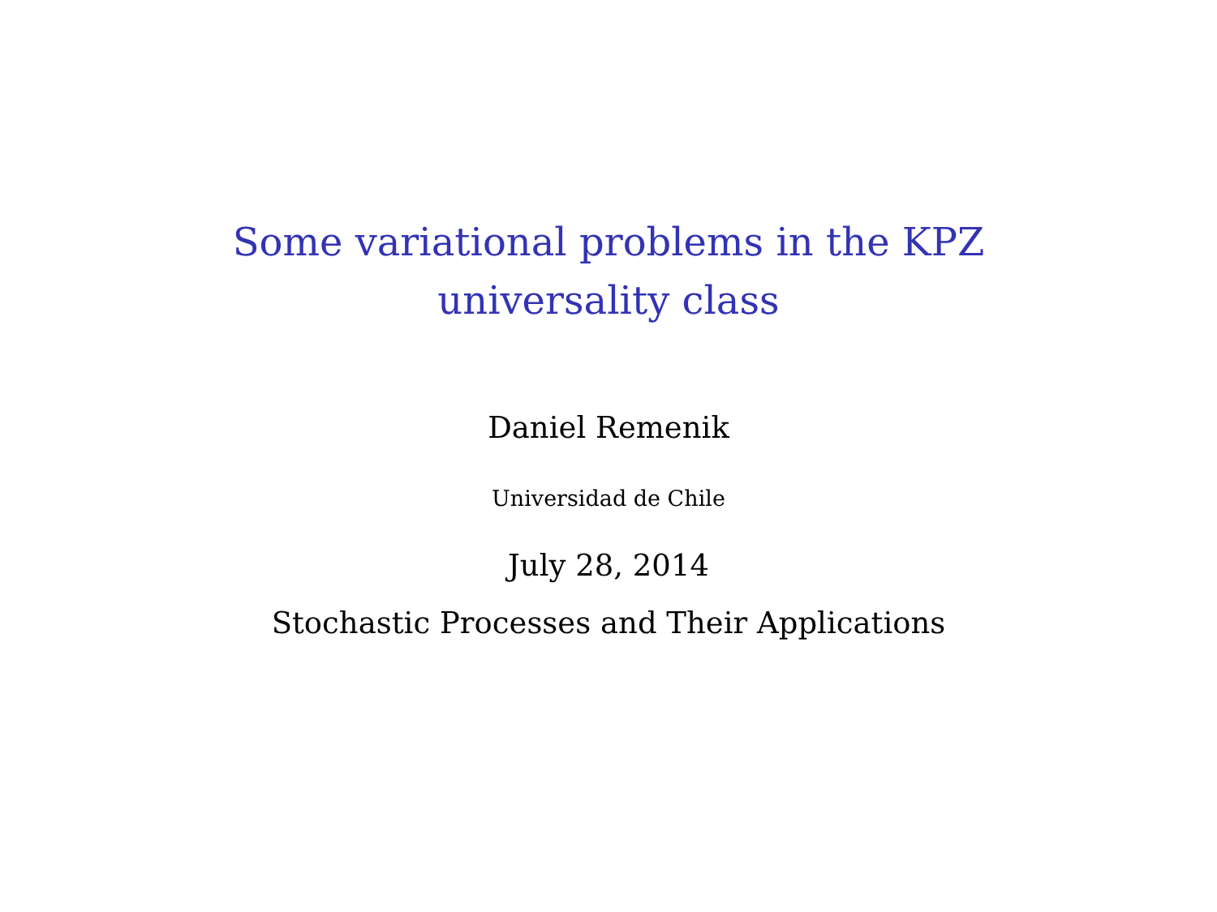Some variational problems in the KPZ
universality class
Daniel Remenik
Universidad de Chile
July 28, 2014
Stochastic Processes and Their Applications